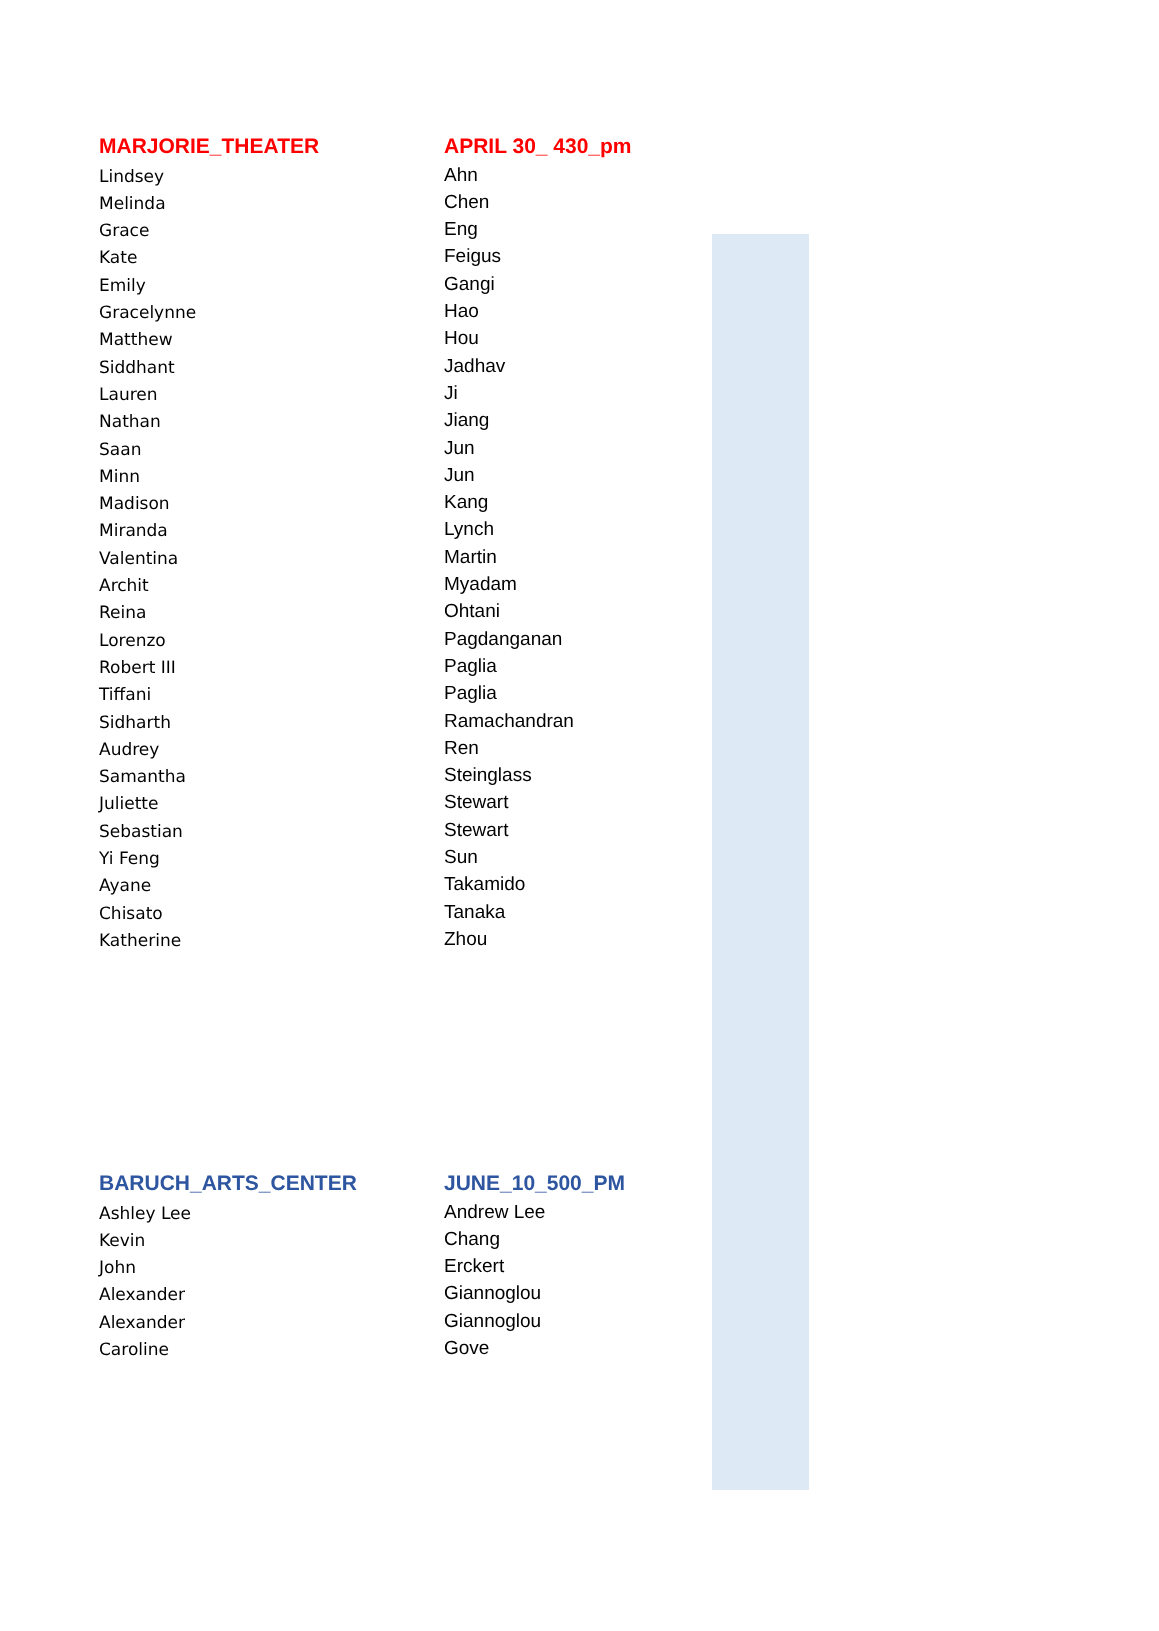| MARJORIE_THEATER | APRIL 30_ 430_pm |
| --- | --- |
| Lindsey | Ahn |
| Melinda | Chen |
| Grace | Eng |
| Kate | Feigus |
| Emily | Gangi |
| Gracelynne | Hao |
| Matthew | Hou |
| Siddhant | Jadhav |
| Lauren | Ji |
| Nathan | Jiang |
| Saan | Jun |
| Minn | Jun |
| Madison | Kang |
| Miranda | Lynch |
| Valentina | Martin |
| Archit | Myadam |
| Reina | Ohtani |
| Lorenzo | Pagdanganan |
| Robert III | Paglia |
| Tiffani | Paglia |
| Sidharth | Ramachandran |
| Audrey | Ren |
| Samantha | Steinglass |
| Juliette | Stewart |
| Sebastian | Stewart |
| Yi Feng | Sun |
| Ayane | Takamido |
| Chisato | Tanaka |
| Katherine | Zhou |
| BARUCH_ARTS_CENTER | JUNE_10_500_PM |
| --- | --- |
| Ashley Lee | Andrew Lee |
| Kevin | Chang |
| John | Erckert |
| Alexander | Giannoglou |
| Alexander | Giannoglou |
| Caroline | Gove |